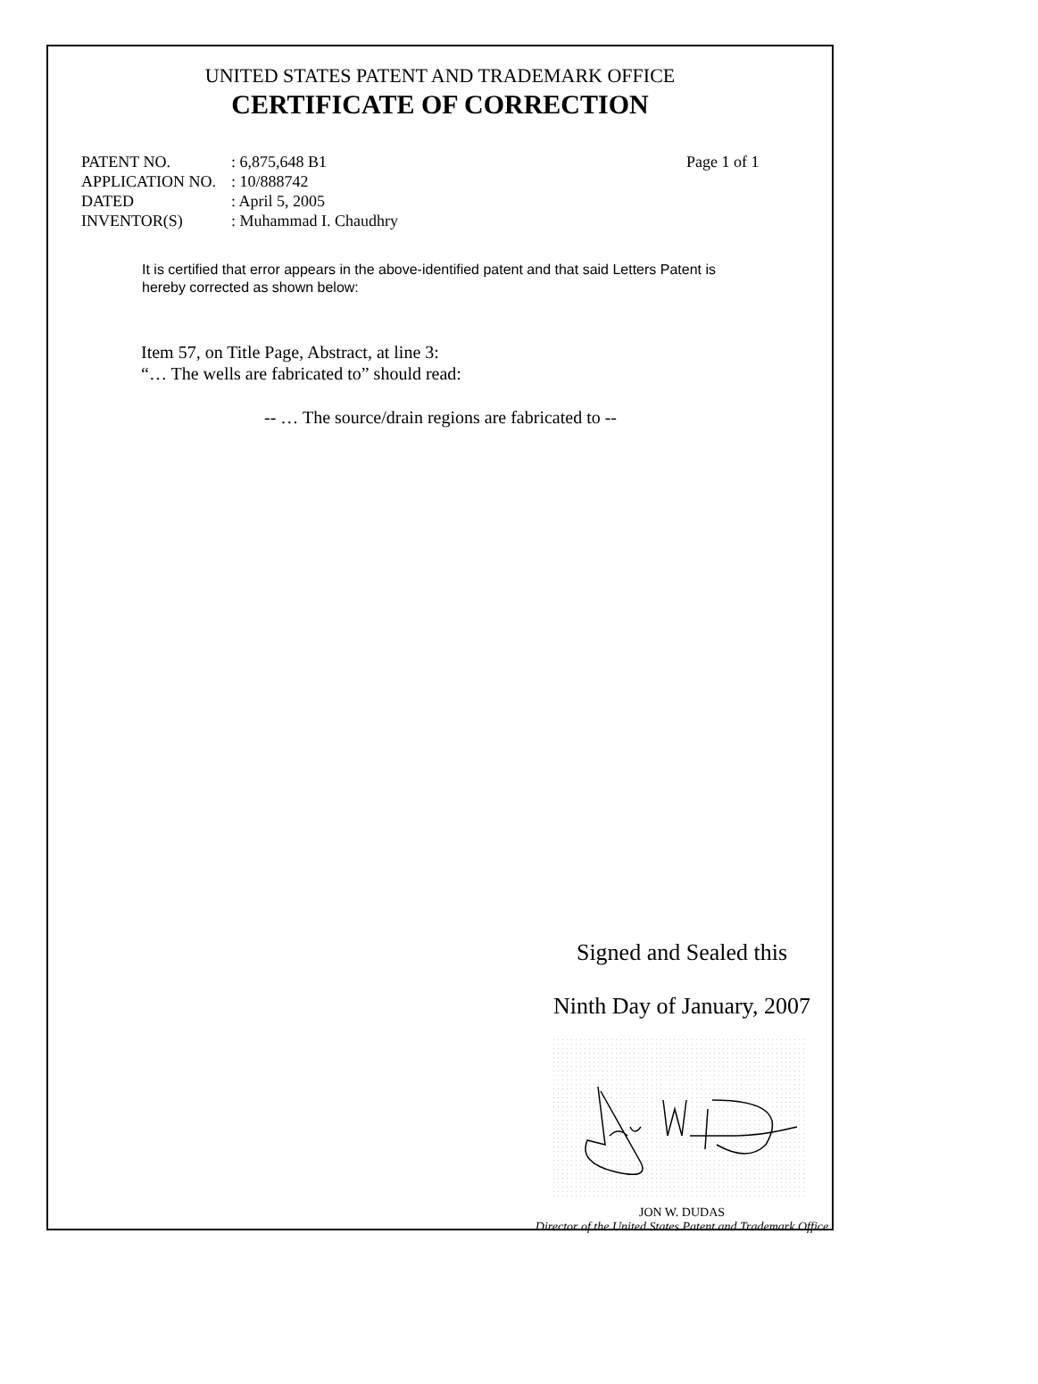UNITED STATES PATENT AND TRADEMARK OFFICE
CERTIFICATE OF CORRECTION
PATENT NO.
APPLICATION NO.
DATED
INVENTOR(S)
: 6,875,648 B1
: 10/888742
: April 5, 2005
: Muhammad I. Chaudhry
Page 1 of 1
It is certified that error appears in the above-identified patent and that said Letters Patent is hereby corrected as shown below:
Item 57, on Title Page, Abstract, at line 3:
“… The wells are fabricated to” should read:
-- … The source/drain regions are fabricated to --
Signed and Sealed this
Ninth Day of January, 2007
JON W. DUDAS
Director of the United States Patent and Trademark Office